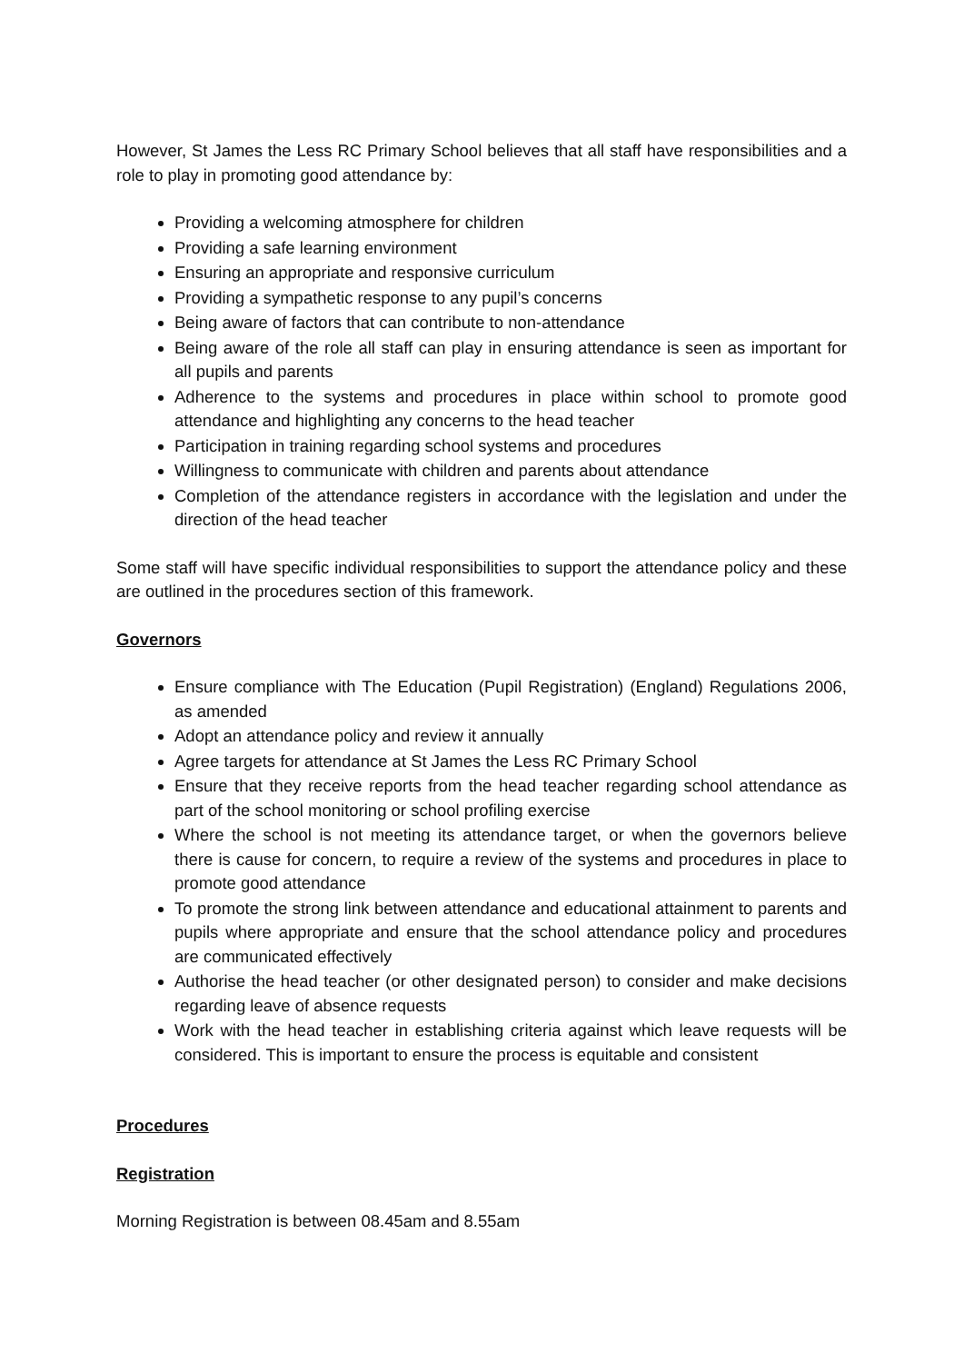However, St James the Less RC Primary School believes that all staff have responsibilities and a role to play in promoting good attendance by:
Providing a welcoming atmosphere for children
Providing a safe learning environment
Ensuring an appropriate and responsive curriculum
Providing a sympathetic response to any pupil’s concerns
Being aware of factors that can contribute to non-attendance
Being aware of the role all staff can play in ensuring attendance is seen as important for all pupils and parents
Adherence to the systems and procedures in place within school to promote good attendance and highlighting any concerns to the head teacher
Participation in training regarding school systems and procedures
Willingness to communicate with children and parents about attendance
Completion of the attendance registers in accordance with the legislation and under the direction of the head teacher
Some staff will have specific individual responsibilities to support the attendance policy and these are outlined in the procedures section of this framework.
Governors
Ensure compliance with The Education (Pupil Registration) (England) Regulations 2006, as amended
Adopt an attendance policy and review it annually
Agree targets for attendance at St James the Less RC Primary School
Ensure that they receive reports from the head teacher regarding school attendance as part of the school monitoring or school profiling exercise
Where the school is not meeting its attendance target, or when the governors believe there is cause for concern, to require a review of the systems and procedures in place to promote good attendance
To promote the strong link between attendance and educational attainment to parents and pupils where appropriate and ensure that the school attendance policy and procedures are communicated effectively
Authorise the head teacher (or other designated person) to consider and make decisions regarding leave of absence requests
Work with the head teacher in establishing criteria against which leave requests will be considered. This is important to ensure the process is equitable and consistent
Procedures
Registration
Morning Registration is between 08.45am and 8.55am